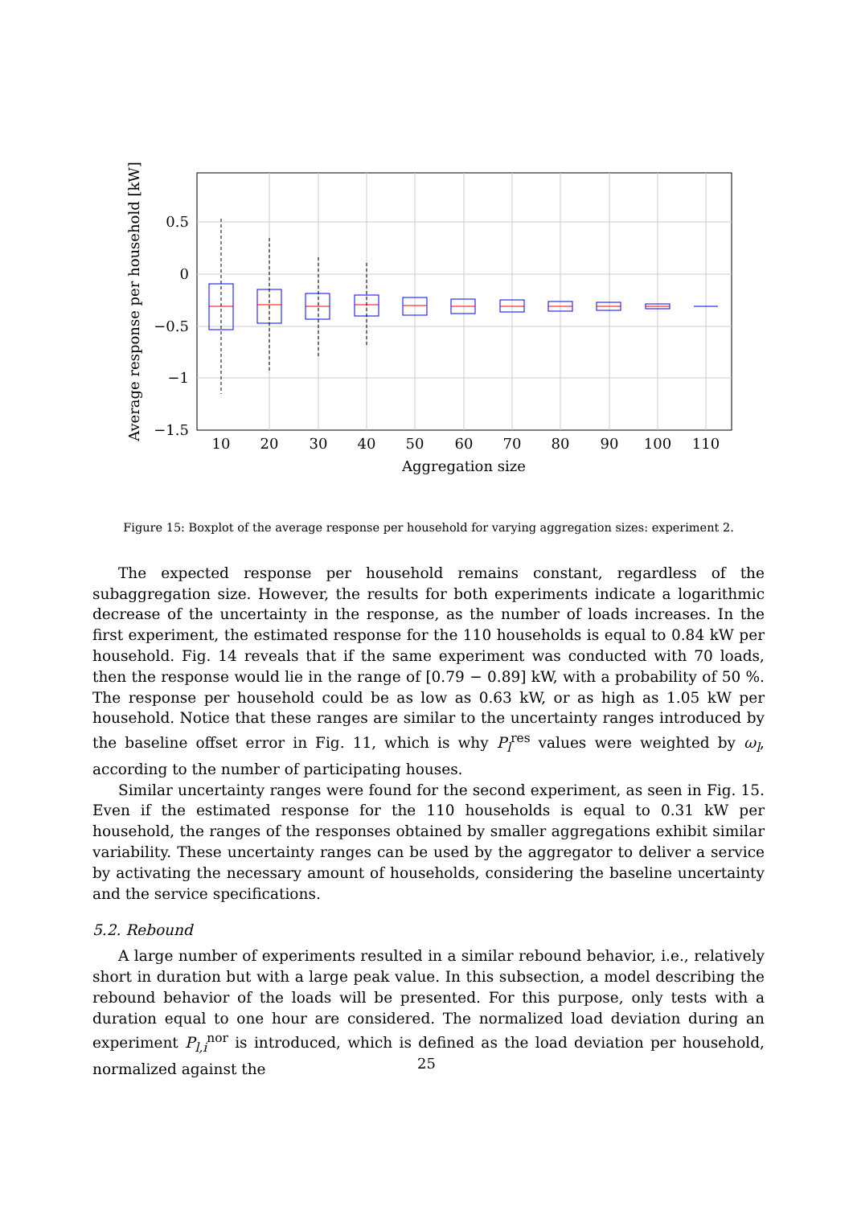0.5
0
−0.5
−1
−1.5
10
20
30
40
50
60
70
80
90
100
110
Aggregation size
Average response per household [kW]
Figure 15: Boxplot of the average response per household for varying aggregation sizes: experiment 2.
The expected response per household remains constant, regardless of the subaggregation size. However, the results for both experiments indicate a logarithmic decrease of the uncertainty in the response, as the number of loads increases. In the first experiment, the estimated response for the 110 households is equal to 0.84 kW per household. Fig. 14 reveals that if the same experiment was conducted with 70 loads, then the response would lie in the range of [0.79 − 0.89] kW, with a probability of 50 %. The response per household could be as low as 0.63 kW, or as high as 1.05 kW per household. Notice that these ranges are similar to the uncertainty ranges introduced by the baseline offset error in Fig. 11, which is why P<sub>l</sub><sup>res</sup> values were weighted by ω<sub>l</sub>, according to the number of participating houses.
Similar uncertainty ranges were found for the second experiment, as seen in Fig. 15. Even if the estimated response for the 110 households is equal to 0.31 kW per household, the ranges of the responses obtained by smaller aggregations exhibit similar variability. These uncertainty ranges can be used by the aggregator to deliver a service by activating the necessary amount of households, considering the baseline uncertainty and the service specifications.
5.2. Rebound
A large number of experiments resulted in a similar rebound behavior, i.e., relatively short in duration but with a large peak value. In this subsection, a model describing the rebound behavior of the loads will be presented. For this purpose, only tests with a duration equal to one hour are considered. The normalized load deviation during an experiment P<sub>l,i</sub><sup>nor</sup> is introduced, which is defined as the load deviation per household, normalized against the
25